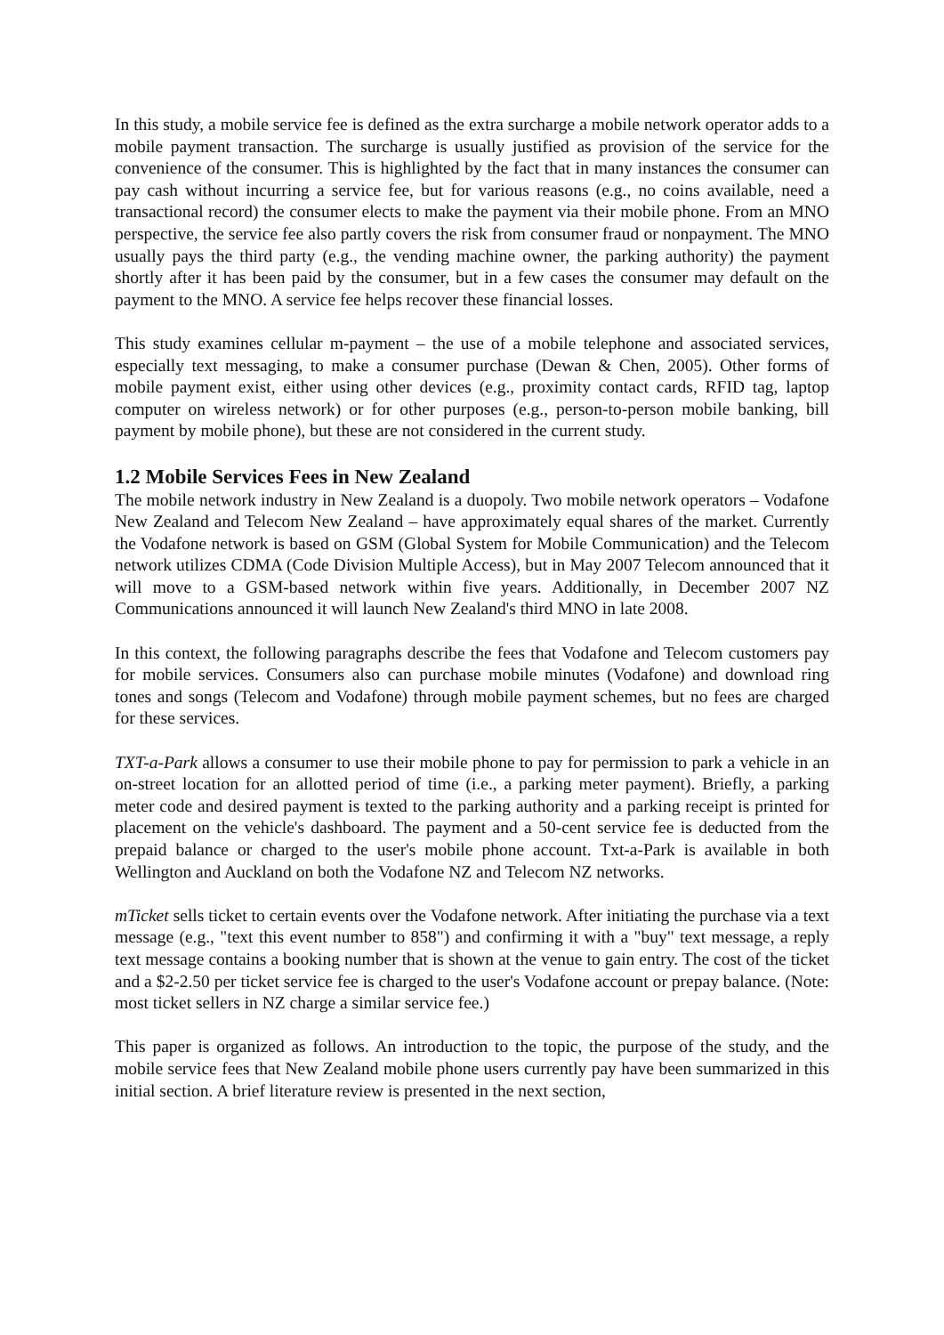In this study, a mobile service fee is defined as the extra surcharge a mobile network operator adds to a mobile payment transaction. The surcharge is usually justified as provision of the service for the convenience of the consumer. This is highlighted by the fact that in many instances the consumer can pay cash without incurring a service fee, but for various reasons (e.g., no coins available, need a transactional record) the consumer elects to make the payment via their mobile phone. From an MNO perspective, the service fee also partly covers the risk from consumer fraud or nonpayment. The MNO usually pays the third party (e.g., the vending machine owner, the parking authority) the payment shortly after it has been paid by the consumer, but in a few cases the consumer may default on the payment to the MNO. A service fee helps recover these financial losses.
This study examines cellular m-payment – the use of a mobile telephone and associated services, especially text messaging, to make a consumer purchase (Dewan & Chen, 2005). Other forms of mobile payment exist, either using other devices (e.g., proximity contact cards, RFID tag, laptop computer on wireless network) or for other purposes (e.g., person-to-person mobile banking, bill payment by mobile phone), but these are not considered in the current study.
1.2 Mobile Services Fees in New Zealand
The mobile network industry in New Zealand is a duopoly. Two mobile network operators – Vodafone New Zealand and Telecom New Zealand – have approximately equal shares of the market. Currently the Vodafone network is based on GSM (Global System for Mobile Communication) and the Telecom network utilizes CDMA (Code Division Multiple Access), but in May 2007 Telecom announced that it will move to a GSM-based network within five years. Additionally, in December 2007 NZ Communications announced it will launch New Zealand's third MNO in late 2008.
In this context, the following paragraphs describe the fees that Vodafone and Telecom customers pay for mobile services. Consumers also can purchase mobile minutes (Vodafone) and download ring tones and songs (Telecom and Vodafone) through mobile payment schemes, but no fees are charged for these services.
TXT-a-Park allows a consumer to use their mobile phone to pay for permission to park a vehicle in an on-street location for an allotted period of time (i.e., a parking meter payment). Briefly, a parking meter code and desired payment is texted to the parking authority and a parking receipt is printed for placement on the vehicle's dashboard. The payment and a 50-cent service fee is deducted from the prepaid balance or charged to the user's mobile phone account. Txt-a-Park is available in both Wellington and Auckland on both the Vodafone NZ and Telecom NZ networks.
mTicket sells ticket to certain events over the Vodafone network. After initiating the purchase via a text message (e.g., "text this event number to 858") and confirming it with a "buy" text message, a reply text message contains a booking number that is shown at the venue to gain entry. The cost of the ticket and a $2-2.50 per ticket service fee is charged to the user's Vodafone account or prepay balance. (Note: most ticket sellers in NZ charge a similar service fee.)
This paper is organized as follows. An introduction to the topic, the purpose of the study, and the mobile service fees that New Zealand mobile phone users currently pay have been summarized in this initial section. A brief literature review is presented in the next section,